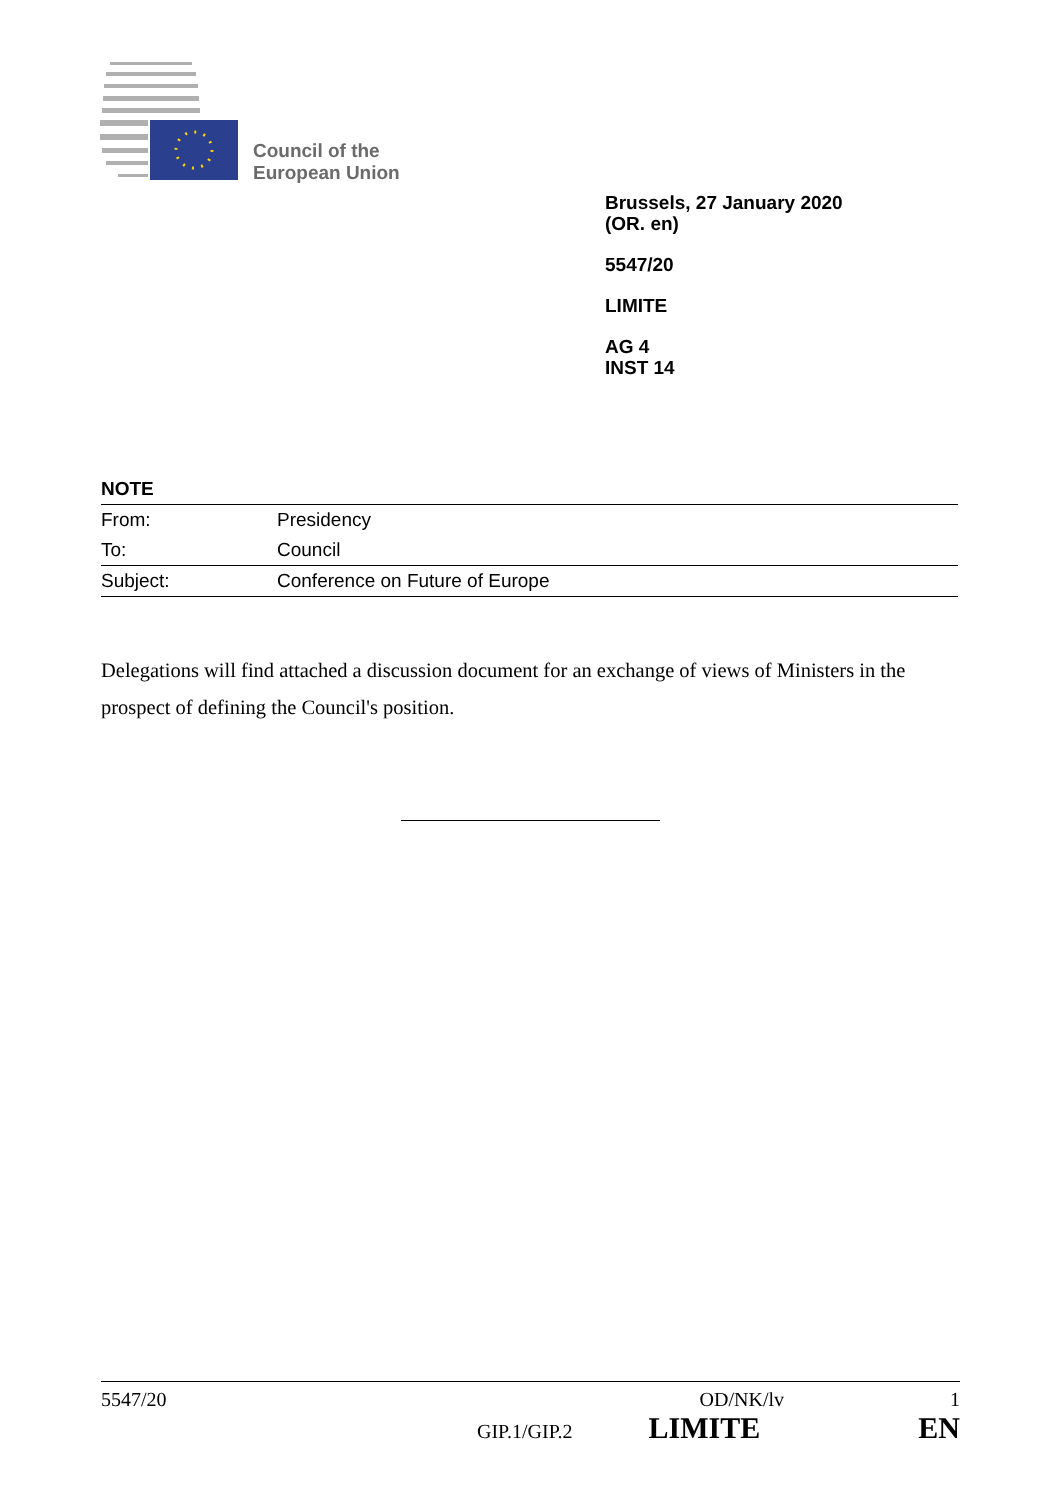Council of the
European Union
Brussels, 27 January 2020
(OR. en)
5547/20
LIMITE
AG 4
INST 14
NOTE
| From: | Presidency |
| To: | Council |
| Subject: | Conference on Future of Europe |
Delegations will find attached a discussion document for an exchange of views of Ministers in the prospect of defining the Council's position.
5547/20 OD/NK/lv 1
GIP.1/GIP.2 LIMITE EN